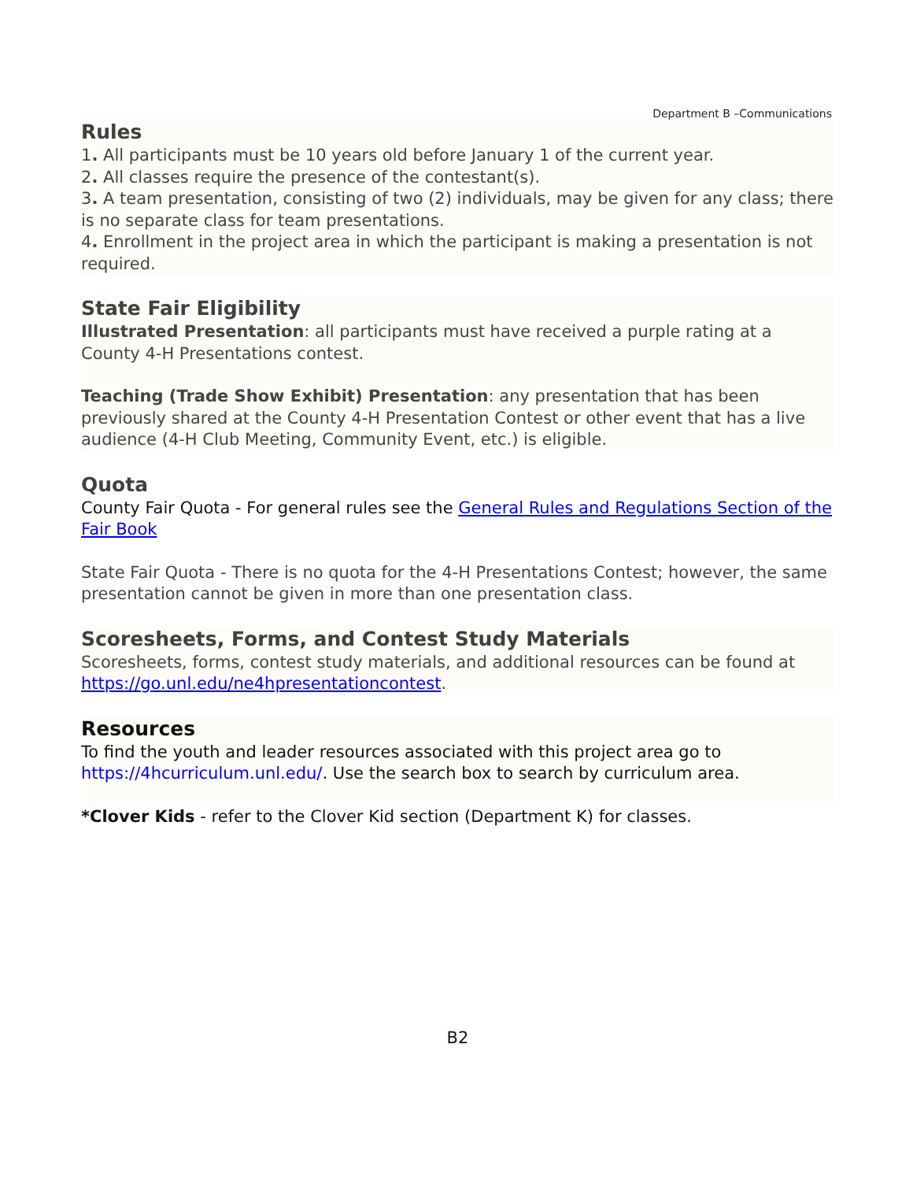Department B –Communications
Rules
1. All participants must be 10 years old before January 1 of the current year.
2. All classes require the presence of the contestant(s).
3. A team presentation, consisting of two (2) individuals, may be given for any class; there is no separate class for team presentations.
4. Enrollment in the project area in which the participant is making a presentation is not required.
State Fair Eligibility
Illustrated Presentation: all participants must have received a purple rating at a County 4-H Presentations contest.
Teaching (Trade Show Exhibit) Presentation: any presentation that has been previously shared at the County 4-H Presentation Contest or other event that has a live audience (4-H Club Meeting, Community Event, etc.) is eligible.
Quota
County Fair Quota - For general rules see the General Rules and Regulations Section of the Fair Book
State Fair Quota - There is no quota for the 4-H Presentations Contest; however, the same presentation cannot be given in more than one presentation class.
Scoresheets, Forms, and Contest Study Materials
Scoresheets, forms, contest study materials, and additional resources can be found at https://go.unl.edu/ne4hpresentationcontest.
Resources
To find the youth and leader resources associated with this project area go to https://4hcurriculum.unl.edu/. Use the search box to search by curriculum area.
*Clover Kids - refer to the Clover Kid section (Department K) for classes.
B2